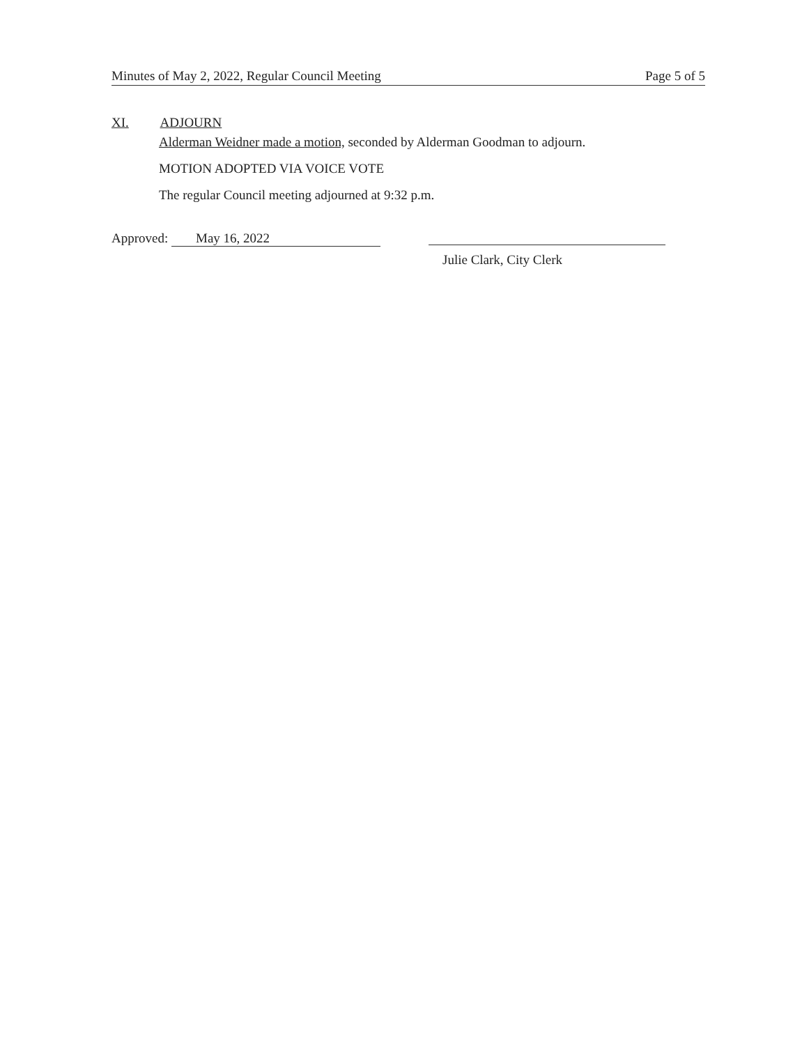Minutes of May 2, 2022, Regular Council Meeting Page 5 of 5
XI. ADJOURN
Alderman Weidner made a motion, seconded by Alderman Goodman to adjourn.
MOTION ADOPTED VIA VOICE VOTE
The regular Council meeting adjourned at 9:32 p.m.
Approved: May 16, 2022
Julie Clark, City Clerk